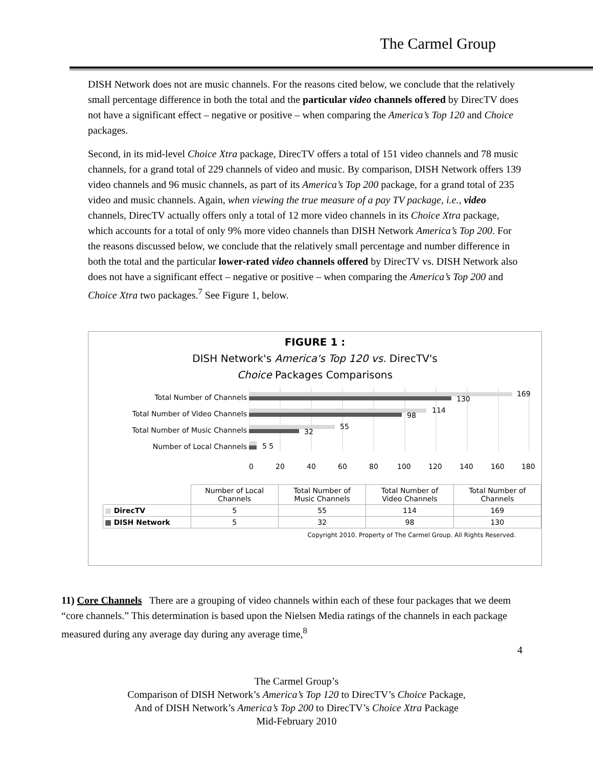The Carmel Group
DISH Network does not are music channels. For the reasons cited below, we conclude that the relatively small percentage difference in both the total and the particular video channels offered by DirecTV does not have a significant effect – negative or positive – when comparing the America’s Top 120 and Choice packages.
Second, in its mid-level Choice Xtra package, DirecTV offers a total of 151 video channels and 78 music channels, for a grand total of 229 channels of video and music. By comparison, DISH Network offers 139 video channels and 96 music channels, as part of its America’s Top 200 package, for a grand total of 235 video and music channels. Again, when viewing the true measure of a pay TV package, i.e., video channels, DirecTV actually offers only a total of 12 more video channels in its Choice Xtra package, which accounts for a total of only 9% more video channels than DISH Network America’s Top 200. For the reasons discussed below, we conclude that the relatively small percentage and number difference in both the total and the particular lower-rated video channels offered by DirecTV vs. DISH Network also does not have a significant effect – negative or positive – when comparing the America’s Top 200 and Choice Xtra two packages.<sup>7</sup> See Figure 1, below.
FIGURE 1 :
DISH Network's America's Top 120 vs. DirecTV's
Choice Packages Comparisons
Total Number of Channels
Total Number of Video Channels
Total Number of Music Channels
Number of Local Channels
169
130
114
98
55
32
5 5
0
20
40
60
80
100
120
140
160
180
| | Number of Local Channels | Total Number of Music Channels | Total Number of Video Channels | Total Number of Channels |
| ■ DirecTV | 5 | 55 | 114 | 169 |
| ■ DISH Network | 5 | 32 | 98 | 130 |
Copyright 2010. Property of The Carmel Group. All Rights Reserved.
11) Core Channels There are a grouping of video channels within each of these four packages that we deem “core channels.” This determination is based upon the Nielsen Media ratings of the channels in each package measured during any average day during any average time,<sup>8</sup>
4
The Carmel Group’s
Comparison of DISH Network’s America’s Top 120 to DirecTV’s Choice Package,
And of DISH Network’s America’s Top 200 to DirecTV’s Choice Xtra Package
Mid-February 2010